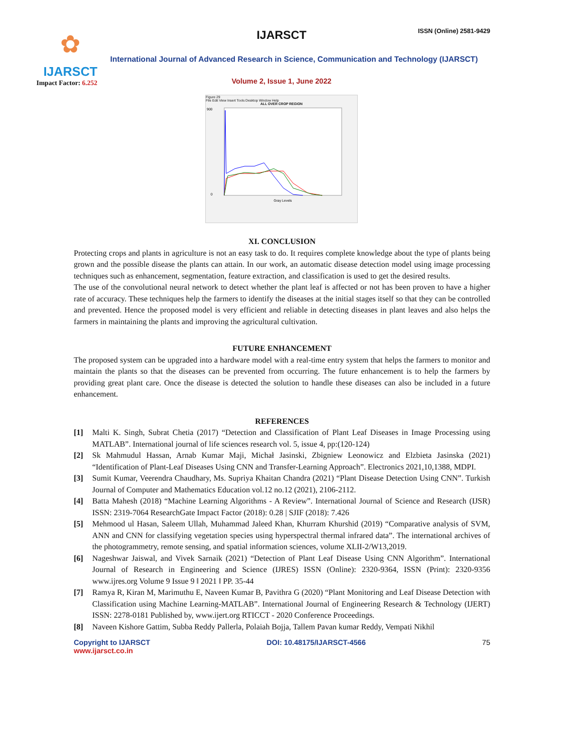✿
IJARSCT
Impact Factor: 6.252
IJARSCT ISSN (Online) 2581-9429
International Journal of Advanced Research in Science, Communication and Technology (IJARSCT)
Volume 2, Issue 1, June 2022
Figure 29
File Edit View Insert Tools Desktop Window Help
ALL OVER CROP REGION
900
0
Gray Levels
XI. CONCLUSION
Protecting crops and plants in agriculture is not an easy task to do. It requires complete knowledge about the type of plants being grown and the possible disease the plants can attain. In our work, an automatic disease detection model using image processing techniques such as enhancement, segmentation, feature extraction, and classification is used to get the desired results.
The use of the convolutional neural network to detect whether the plant leaf is affected or not has been proven to have a higher rate of accuracy. These techniques help the farmers to identify the diseases at the initial stages itself so that they can be controlled and prevented. Hence the proposed model is very efficient and reliable in detecting diseases in plant leaves and also helps the farmers in maintaining the plants and improving the agricultural cultivation.
FUTURE ENHANCEMENT
The proposed system can be upgraded into a hardware model with a real-time entry system that helps the farmers to monitor and maintain the plants so that the diseases can be prevented from occurring. The future enhancement is to help the farmers by providing great plant care. Once the disease is detected the solution to handle these diseases can also be included in a future enhancement.
REFERENCES
[1] Malti K. Singh, Subrat Chetia (2017) “Detection and Classification of Plant Leaf Diseases in Image Processing using MATLAB”. International journal of life sciences research vol. 5, issue 4, pp:(120-124)
[2] Sk Mahmudul Hassan, Arnab Kumar Maji, Michał Jasinski, Zbigniew Leonowicz and Elzbieta Jasinska (2021) “Identification of Plant-Leaf Diseases Using CNN and Transfer-Learning Approach”. Electronics 2021,10,1388, MDPI.
[3] Sumit Kumar, Veerendra Chaudhary, Ms. Supriya Khaitan Chandra (2021) “Plant Disease Detection Using CNN”. Turkish Journal of Computer and Mathematics Education vol.12 no.12 (2021), 2106-2112.
[4] Batta Mahesh (2018) “Machine Learning Algorithms - A Review”. International Journal of Science and Research (IJSR) ISSN: 2319-7064 ResearchGate Impact Factor (2018): 0.28 | SJIF (2018): 7.426
[5] Mehmood ul Hasan, Saleem Ullah, Muhammad Jaleed Khan, Khurram Khurshid (2019) “Comparative analysis of SVM, ANN and CNN for classifying vegetation species using hyperspectral thermal infrared data”. The international archives of the photogrammetry, remote sensing, and spatial information sciences, volume XLII-2/W13,2019.
[6] Nageshwar Jaiswal, and Vivek Sarnaik (2021) “Detection of Plant Leaf Disease Using CNN Algorithm”. International Journal of Research in Engineering and Science (IJRES) ISSN (Online): 2320-9364, ISSN (Print): 2320-9356 www.ijres.org Volume 9 Issue 9 ǁ 2021 ǁ PP. 35-44
[7] Ramya R, Kiran M, Marimuthu E, Naveen Kumar B, Pavithra G (2020) “Plant Monitoring and Leaf Disease Detection with Classification using Machine Learning-MATLAB”. International Journal of Engineering Research & Technology (IJERT) ISSN: 2278-0181 Published by, www.ijert.org RTICCT - 2020 Conference Proceedings.
[8] Naveen Kishore Gattim, Subba Reddy Pallerla, Polaiah Bojja, Tallem Pavan kumar Reddy, Vempati Nikhil
Copyright to IJARSCT
www.ijarsct.co.in
DOI: 10.48175/IJARSCT-4566 75